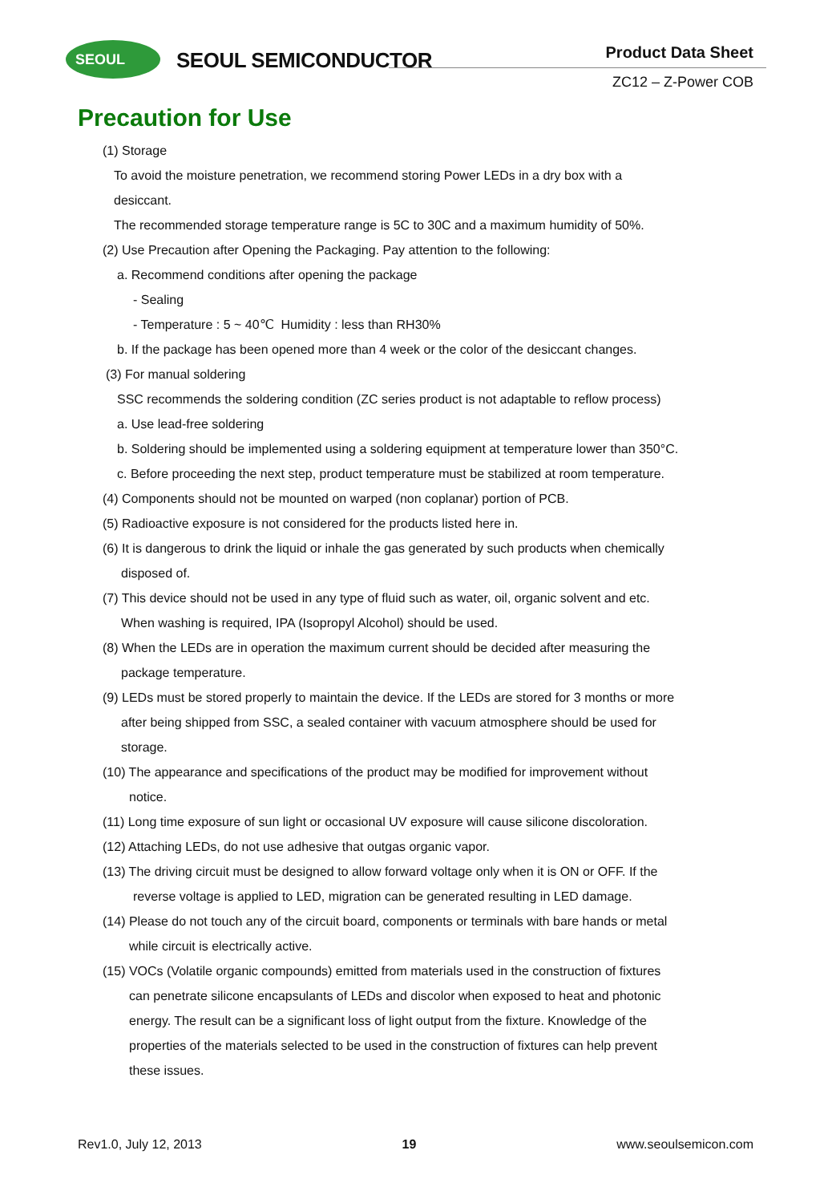SEOUL SEOUL SEMICONDUCTOR Product Data Sheet
ZC12 – Z-Power COB
Precaution for Use
(1) Storage
To avoid the moisture penetration, we recommend storing Power LEDs in a dry box with a
desiccant.
The recommended storage temperature range is 5C to 30C and a maximum humidity of 50%.
(2) Use Precaution after Opening the Packaging. Pay attention to the following:
a. Recommend conditions after opening the package
- Sealing
- Temperature : 5 ~ 40℃ Humidity : less than RH30%
b. If the package has been opened more than 4 week or the color of the desiccant changes.
(3) For manual soldering
SSC recommends the soldering condition (ZC series product is not adaptable to reflow process)
a. Use lead-free soldering
b. Soldering should be implemented using a soldering equipment at temperature lower than 350°C.
c. Before proceeding the next step, product temperature must be stabilized at room temperature.
(4) Components should not be mounted on warped (non coplanar) portion of PCB.
(5) Radioactive exposure is not considered for the products listed here in.
(6) It is dangerous to drink the liquid or inhale the gas generated by such products when chemically
disposed of.
(7) This device should not be used in any type of fluid such as water, oil, organic solvent and etc.
When washing is required, IPA (Isopropyl Alcohol) should be used.
(8) When the LEDs are in operation the maximum current should be decided after measuring the
package temperature.
(9) LEDs must be stored properly to maintain the device. If the LEDs are stored for 3 months or more
after being shipped from SSC, a sealed container with vacuum atmosphere should be used for
storage.
(10) The appearance and specifications of the product may be modified for improvement without
notice.
(11) Long time exposure of sun light or occasional UV exposure will cause silicone discoloration.
(12) Attaching LEDs, do not use adhesive that outgas organic vapor.
(13) The driving circuit must be designed to allow forward voltage only when it is ON or OFF. If the
reverse voltage is applied to LED, migration can be generated resulting in LED damage.
(14) Please do not touch any of the circuit board, components or terminals with bare hands or metal
while circuit is electrically active.
(15) VOCs (Volatile organic compounds) emitted from materials used in the construction of fixtures
can penetrate silicone encapsulants of LEDs and discolor when exposed to heat and photonic
energy. The result can be a significant loss of light output from the fixture. Knowledge of the
properties of the materials selected to be used in the construction of fixtures can help prevent
these issues.
Rev1.0, July 12, 2013 19 www.seoulsemicon.com